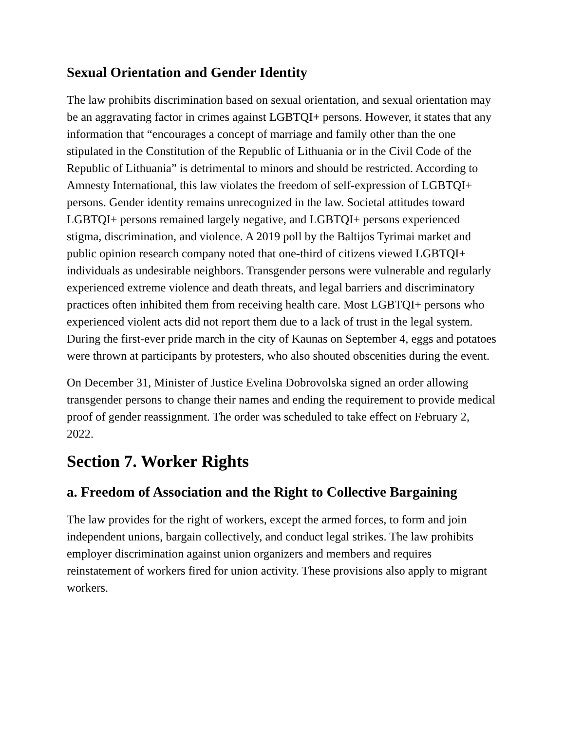Sexual Orientation and Gender Identity
The law prohibits discrimination based on sexual orientation, and sexual orientation may be an aggravating factor in crimes against LGBTQI+ persons. However, it states that any information that “encourages a concept of marriage and family other than the one stipulated in the Constitution of the Republic of Lithuania or in the Civil Code of the Republic of Lithuania” is detrimental to minors and should be restricted. According to Amnesty International, this law violates the freedom of self-expression of LGBTQI+ persons. Gender identity remains unrecognized in the law. Societal attitudes toward LGBTQI+ persons remained largely negative, and LGBTQI+ persons experienced stigma, discrimination, and violence. A 2019 poll by the Baltijos Tyrimai market and public opinion research company noted that one-third of citizens viewed LGBTQI+ individuals as undesirable neighbors. Transgender persons were vulnerable and regularly experienced extreme violence and death threats, and legal barriers and discriminatory practices often inhibited them from receiving health care. Most LGBTQI+ persons who experienced violent acts did not report them due to a lack of trust in the legal system. During the first-ever pride march in the city of Kaunas on September 4, eggs and potatoes were thrown at participants by protesters, who also shouted obscenities during the event.
On December 31, Minister of Justice Evelina Dobrovolska signed an order allowing transgender persons to change their names and ending the requirement to provide medical proof of gender reassignment. The order was scheduled to take effect on February 2, 2022.
Section 7. Worker Rights
a. Freedom of Association and the Right to Collective Bargaining
The law provides for the right of workers, except the armed forces, to form and join independent unions, bargain collectively, and conduct legal strikes. The law prohibits employer discrimination against union organizers and members and requires reinstatement of workers fired for union activity. These provisions also apply to migrant workers.